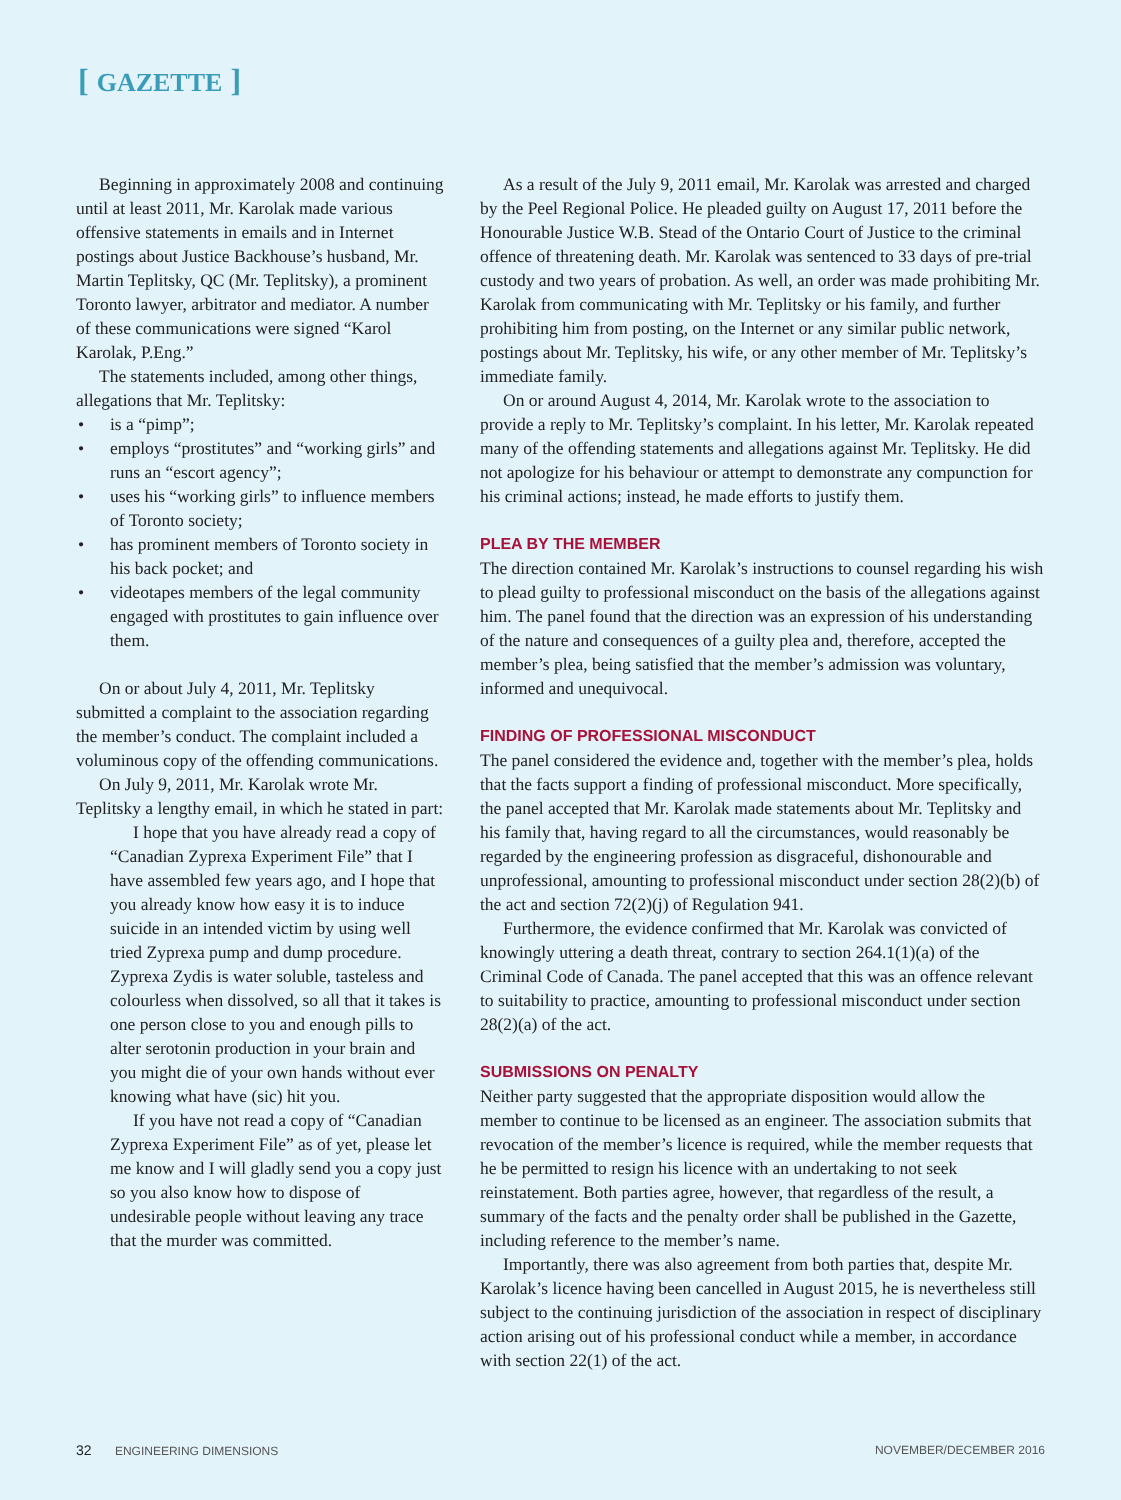[ GAZETTE ]
Beginning in approximately 2008 and continuing until at least 2011, Mr. Karolak made various offensive statements in emails and in Internet postings about Justice Backhouse’s husband, Mr. Martin Teplitsky, QC (Mr. Teplitsky), a prominent Toronto lawyer, arbitrator and mediator. A number of these communications were signed “Karol Karolak, P.Eng.”
The statements included, among other things, allegations that Mr. Teplitsky:
• is a “pimp”;
• employs “prostitutes” and “working girls” and runs an “escort agency”;
• uses his “working girls” to influence members of Toronto society;
• has prominent members of Toronto society in his back pocket; and
• videotapes members of the legal community engaged with prostitutes to gain influence over them.
On or about July 4, 2011, Mr. Teplitsky submitted a complaint to the association regarding the member’s conduct. The complaint included a voluminous copy of the offending communications.
On July 9, 2011, Mr. Karolak wrote Mr. Teplitsky a lengthy email, in which he stated in part:
I hope that you have already read a copy of “Canadian Zyprexa Experiment File” that I have assembled few years ago, and I hope that you already know how easy it is to induce suicide in an intended victim by using well tried Zyprexa pump and dump procedure. Zyprexa Zydis is water soluble, tasteless and colourless when dissolved, so all that it takes is one person close to you and enough pills to alter serotonin production in your brain and you might die of your own hands without ever knowing what have (sic) hit you.
If you have not read a copy of “Canadian Zyprexa Experiment File” as of yet, please let me know and I will gladly send you a copy just so you also know how to dispose of undesirable people without leaving any trace that the murder was committed.
As a result of the July 9, 2011 email, Mr. Karolak was arrested and charged by the Peel Regional Police. He pleaded guilty on August 17, 2011 before the Honourable Justice W.B. Stead of the Ontario Court of Justice to the criminal offence of threatening death. Mr. Karolak was sentenced to 33 days of pre-trial custody and two years of probation. As well, an order was made prohibiting Mr. Karolak from communicating with Mr. Teplitsky or his family, and further prohibiting him from posting, on the Internet or any similar public network, postings about Mr. Teplitsky, his wife, or any other member of Mr. Teplitsky’s immediate family.
On or around August 4, 2014, Mr. Karolak wrote to the association to provide a reply to Mr. Teplitsky’s complaint. In his letter, Mr. Karolak repeated many of the offending statements and allegations against Mr. Teplitsky. He did not apologize for his behaviour or attempt to demonstrate any compunction for his criminal actions; instead, he made efforts to justify them.
PLEA BY THE MEMBER
The direction contained Mr. Karolak’s instructions to counsel regarding his wish to plead guilty to professional misconduct on the basis of the allegations against him. The panel found that the direction was an expression of his understanding of the nature and consequences of a guilty plea and, therefore, accepted the member’s plea, being satisfied that the member’s admission was voluntary, informed and unequivocal.
FINDING OF PROFESSIONAL MISCONDUCT
The panel considered the evidence and, together with the member’s plea, holds that the facts support a finding of professional misconduct. More specifically, the panel accepted that Mr. Karolak made statements about Mr. Teplitsky and his family that, having regard to all the circumstances, would reasonably be regarded by the engineering profession as disgraceful, dishonourable and unprofessional, amounting to professional misconduct under section 28(2)(b) of the act and section 72(2)(j) of Regulation 941.
Furthermore, the evidence confirmed that Mr. Karolak was convicted of knowingly uttering a death threat, contrary to section 264.1(1)(a) of the Criminal Code of Canada. The panel accepted that this was an offence relevant to suitability to practice, amounting to professional misconduct under section 28(2)(a) of the act.
SUBMISSIONS ON PENALTY
Neither party suggested that the appropriate disposition would allow the member to continue to be licensed as an engineer. The association submits that revocation of the member’s licence is required, while the member requests that he be permitted to resign his licence with an undertaking to not seek reinstatement. Both parties agree, however, that regardless of the result, a summary of the facts and the penalty order shall be published in the Gazette, including reference to the member’s name.
Importantly, there was also agreement from both parties that, despite Mr. Karolak’s licence having been cancelled in August 2015, he is nevertheless still subject to the continuing jurisdiction of the association in respect of disciplinary action arising out of his professional conduct while a member, in accordance with section 22(1) of the act.
32 ENGINEERING DIMENSIONS NOVEMBER/DECEMBER 2016